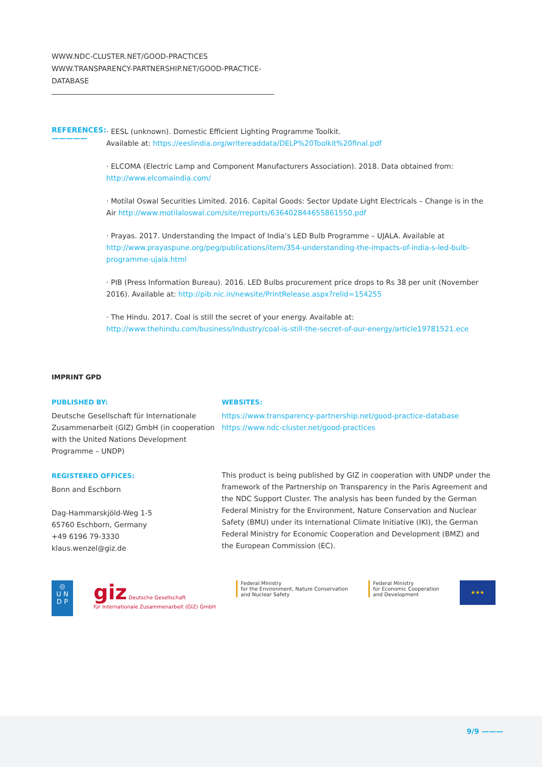WWW.NDC-CLUSTER.NET/GOOD-PRACTICES
WWW.TRANSPARENCY-PARTNERSHIP.NET/GOOD-PRACTICE-DATABASE
REFERENCES: —————
· EESL (unknown). Domestic Efficient Lighting Programme Toolkit.
Available at: https://eeslindia.org/writereaddata/DELP%20Toolkit%20final.pdf
· ELCOMA (Electric Lamp and Component Manufacturers Association). 2018. Data obtained from: http://www.elcomaindia.com/
· Motilal Oswal Securities Limited. 2016. Capital Goods: Sector Update Light Electricals – Change is in the Air http://www.motilaloswal.com/site/rreports/636402844655861550.pdf
· Prayas. 2017. Understanding the Impact of India’s LED Bulb Programme – UJALA. Available at http://www.prayaspune.org/peg/publications/item/354-understanding-the-impacts-of-india-s-led-bulb-programme-ujala.html
· PIB (Press Information Bureau). 2016. LED Bulbs procurement price drops to Rs 38 per unit (November 2016). Available at: http://pib.nic.in/newsite/PrintRelease.aspx?relid=154255
· The Hindu. 2017. Coal is still the secret of your energy. Available at: http://www.thehindu.com/business/Industry/coal-is-still-the-secret-of-our-energy/article19781521.ece
IMPRINT GPD
PUBLISHED BY:
Deutsche Gesellschaft für Internationale Zusammenarbeit (GIZ) GmbH (in cooperation with the United Nations Development Programme – UNDP)
REGISTERED OFFICES:
Bonn and Eschborn
Dag-Hammarskjöld-Weg 1-5
65760 Eschborn, Germany
+49 6196 79-3330
klaus.wenzel@giz.de
WEBSITES:
https://www.transparency-partnership.net/good-practice-database
https://www.ndc-cluster.net/good-practices
This product is being published by GIZ in cooperation with UNDP under the framework of the Partnership on Transparency in the Paris Agreement and the NDC Support Cluster. The analysis has been funded by the German Federal Ministry for the Environment, Nature Conservation and Nuclear Safety (BMU) under its International Climate Initiative (IKI), the German Federal Ministry for Economic Cooperation and Development (BMZ) and the European Commission (EC).
◎
U N
D P
giz Deutsche Gesellschaft
für Internationale Zusammenarbeit (GIZ) GmbH
Federal Ministry
for the Environment, Nature Conservation
and Nuclear Safety
Federal Ministry
for Economic Cooperation
and Development
★★★
9/9 ———